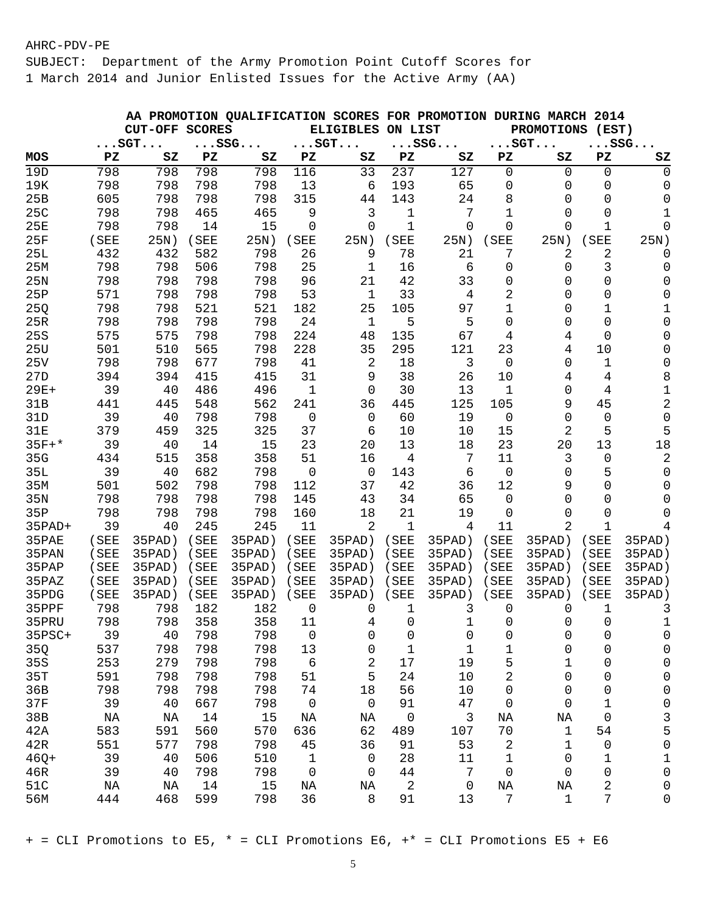AHRC-PDV-PE SUBJECT: Department of the Army Promotion Point Cutoff Scores for 1 March 2014 and Junior Enlisted Issues for the Active Army (AA)
| | AA PROMOTION QUALIFICATION SCORES FOR PROMOTION DURING MARCH 2014 | | | | | | | | | | | |
| --- | --- | --- | --- | --- | --- | --- | --- | --- | --- | --- | --- | --- |
| | CUT-OFF SCORES | | | | ELIGIBLES ON LIST | | | | PROMOTIONS (EST) | | | |
| | ...SGT... | | ...SSG... | | ...SGT... | | ...SSG... | | ...SGT... | | ...SSG... | |
| MOS | PZ | SZ | PZ | SZ | PZ | SZ | PZ | SZ | PZ | SZ | PZ | SZ |
| 19D | 798 | 798 | 798 | 798 | 116 | 33 | 237 | 127 | 0 | 0 | 0 | 0 |
| 19K | 798 | 798 | 798 | 798 | 13 | 6 | 193 | 65 | 0 | 0 | 0 | 0 |
| 25B | 605 | 798 | 798 | 798 | 315 | 44 | 143 | 24 | 8 | 0 | 0 | 0 |
| 25C | 798 | 798 | 465 | 465 | 9 | 3 | 1 | 7 | 1 | 0 | 0 | 1 |
| 25E | 798 | 798 | 14 | 15 | 0 | 0 | 1 | 0 | 0 | 0 | 1 | 0 |
| 25F | (SEE | 25N) | (SEE | 25N) | (SEE | 25N) | (SEE | 25N) | (SEE | 25N) | (SEE | 25N) |
| 25L | 432 | 432 | 582 | 798 | 26 | 9 | 78 | 21 | 7 | 2 | 2 | 0 |
| 25M | 798 | 798 | 506 | 798 | 25 | 1 | 16 | 6 | 0 | 0 | 3 | 0 |
| 25N | 798 | 798 | 798 | 798 | 96 | 21 | 42 | 33 | 0 | 0 | 0 | 0 |
| 25P | 571 | 798 | 798 | 798 | 53 | 1 | 33 | 4 | 2 | 0 | 0 | 0 |
| 25Q | 798 | 798 | 521 | 521 | 182 | 25 | 105 | 97 | 1 | 0 | 1 | 1 |
| 25R | 798 | 798 | 798 | 798 | 24 | 1 | 5 | 5 | 0 | 0 | 0 | 0 |
| 25S | 575 | 575 | 798 | 798 | 224 | 48 | 135 | 67 | 4 | 4 | 0 | 0 |
| 25U | 501 | 510 | 565 | 798 | 228 | 35 | 295 | 121 | 23 | 4 | 10 | 0 |
| 25V | 798 | 798 | 677 | 798 | 41 | 2 | 18 | 3 | 0 | 0 | 1 | 0 |
| 27D | 394 | 394 | 415 | 415 | 31 | 9 | 38 | 26 | 10 | 4 | 4 | 8 |
| 29E+ | 39 | 40 | 486 | 496 | 1 | 0 | 30 | 13 | 1 | 0 | 4 | 1 |
| 31B | 441 | 445 | 548 | 562 | 241 | 36 | 445 | 125 | 105 | 9 | 45 | 2 |
| 31D | 39 | 40 | 798 | 798 | 0 | 0 | 60 | 19 | 0 | 0 | 0 | 0 |
| 31E | 379 | 459 | 325 | 325 | 37 | 6 | 10 | 10 | 15 | 2 | 5 | 5 |
| 35F+* | 39 | 40 | 14 | 15 | 23 | 20 | 13 | 18 | 23 | 20 | 13 | 18 |
| 35G | 434 | 515 | 358 | 358 | 51 | 16 | 4 | 7 | 11 | 3 | 0 | 2 |
| 35L | 39 | 40 | 682 | 798 | 0 | 0 | 143 | 6 | 0 | 0 | 5 | 0 |
| 35M | 501 | 502 | 798 | 798 | 112 | 37 | 42 | 36 | 12 | 9 | 0 | 0 |
| 35N | 798 | 798 | 798 | 798 | 145 | 43 | 34 | 65 | 0 | 0 | 0 | 0 |
| 35P | 798 | 798 | 798 | 798 | 160 | 18 | 21 | 19 | 0 | 0 | 0 | 0 |
| 35PAD+ | 39 | 40 | 245 | 245 | 11 | 2 | 1 | 4 | 11 | 2 | 1 | 4 |
| 35PAE | (SEE | 35PAD) | (SEE | 35PAD) | (SEE | 35PAD) | (SEE | 35PAD) | (SEE | 35PAD) | (SEE | 35PAD) |
| 35PAN | (SEE | 35PAD) | (SEE | 35PAD) | (SEE | 35PAD) | (SEE | 35PAD) | (SEE | 35PAD) | (SEE | 35PAD) |
| 35PAP | (SEE | 35PAD) | (SEE | 35PAD) | (SEE | 35PAD) | (SEE | 35PAD) | (SEE | 35PAD) | (SEE | 35PAD) |
| 35PAZ | (SEE | 35PAD) | (SEE | 35PAD) | (SEE | 35PAD) | (SEE | 35PAD) | (SEE | 35PAD) | (SEE | 35PAD) |
| 35PDG | (SEE | 35PAD) | (SEE | 35PAD) | (SEE | 35PAD) | (SEE | 35PAD) | (SEE | 35PAD) | (SEE | 35PAD) |
| 35PPF | 798 | 798 | 182 | 182 | 0 | 0 | 1 | 3 | 0 | 0 | 1 | 3 |
| 35PRU | 798 | 798 | 358 | 358 | 11 | 4 | 0 | 1 | 0 | 0 | 0 | 1 |
| 35PSC+ | 39 | 40 | 798 | 798 | 0 | 0 | 0 | 0 | 0 | 0 | 0 | 0 |
| 35Q | 537 | 798 | 798 | 798 | 13 | 0 | 1 | 1 | 1 | 0 | 0 | 0 |
| 35S | 253 | 279 | 798 | 798 | 6 | 2 | 17 | 19 | 5 | 1 | 0 | 0 |
| 35T | 591 | 798 | 798 | 798 | 51 | 5 | 24 | 10 | 2 | 0 | 0 | 0 |
| 36B | 798 | 798 | 798 | 798 | 74 | 18 | 56 | 10 | 0 | 0 | 0 | 0 |
| 37F | 39 | 40 | 667 | 798 | 0 | 0 | 91 | 47 | 0 | 0 | 1 | 0 |
| 38B | NA | NA | 14 | 15 | NA | NA | 0 | 3 | NA | NA | 0 | 3 |
| 42A | 583 | 591 | 560 | 570 | 636 | 62 | 489 | 107 | 70 | 1 | 54 | 5 |
| 42R | 551 | 577 | 798 | 798 | 45 | 36 | 91 | 53 | 2 | 1 | 0 | 0 |
| 46Q+ | 39 | 40 | 506 | 510 | 1 | 0 | 28 | 11 | 1 | 0 | 1 | 1 |
| 46R | 39 | 40 | 798 | 798 | 0 | 0 | 44 | 7 | 0 | 0 | 0 | 0 |
| 51C | NA | NA | 14 | 15 | NA | NA | 2 | 0 | NA | NA | 2 | 0 |
| 56M | 444 | 468 | 599 | 798 | 36 | 8 | 91 | 13 | 7 | 1 | 7 | 0 |
+ = CLI Promotions to E5, * = CLI Promotions E6, +* = CLI Promotions E5 + E6
5